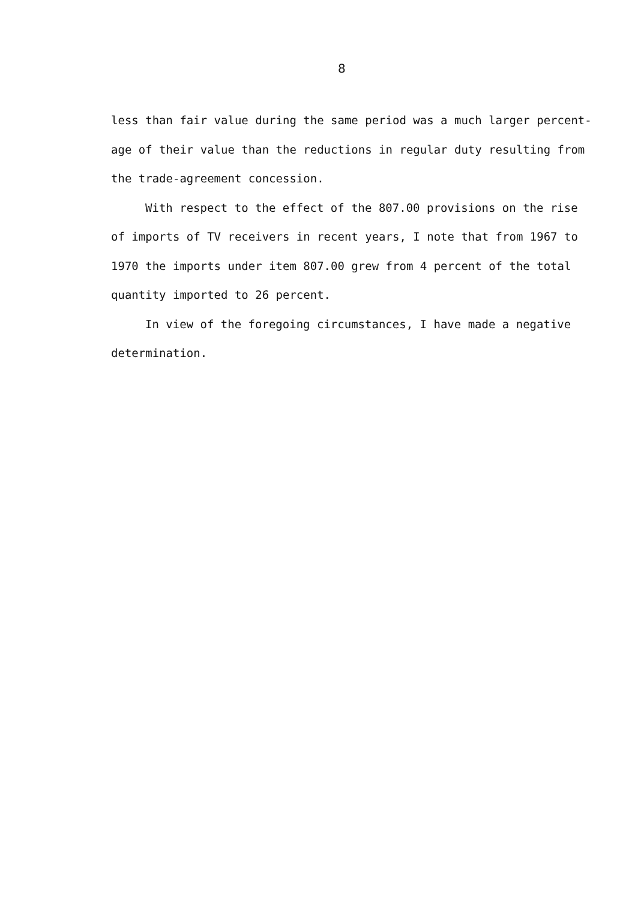8
less than fair value during the same period was a much larger percent-
age of their value than the reductions in regular duty resulting from
the trade-agreement concession.
With respect to the effect of the 807.00 provisions on the rise
of imports of TV receivers in recent years, I note that from 1967 to
1970 the imports under item 807.00 grew from 4 percent of the total
quantity imported to 26 percent.
In view of the foregoing circumstances, I have made a negative
determination.